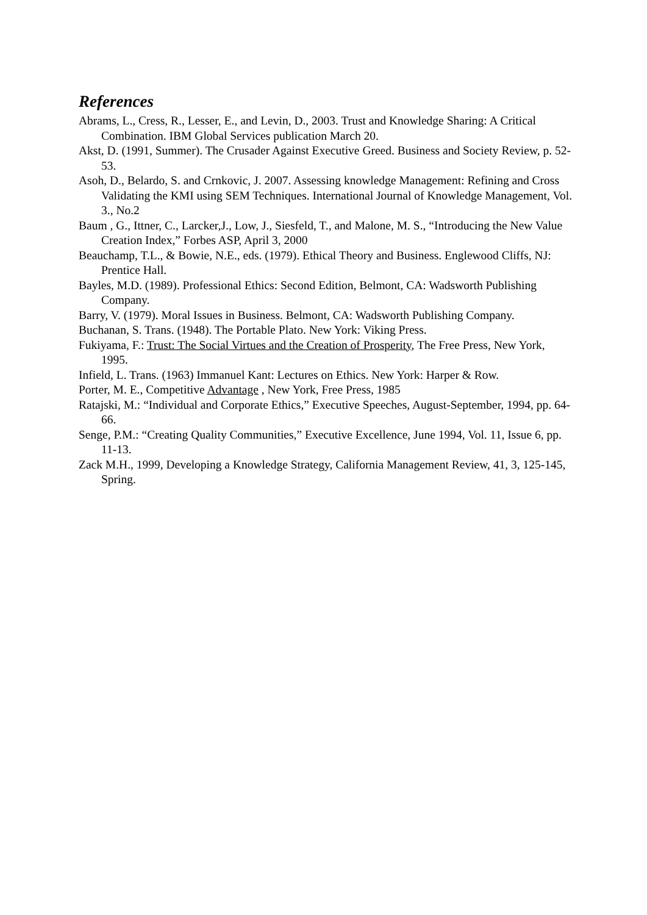References
Abrams, L., Cress, R., Lesser, E., and Levin, D., 2003. Trust and Knowledge Sharing: A Critical Combination. IBM Global Services publication March 20.
Akst, D. (1991, Summer). The Crusader Against Executive Greed. Business and Society Review, p. 52-53.
Asoh, D., Belardo, S. and Crnkovic, J. 2007. Assessing knowledge Management: Refining and Cross Validating the KMI using SEM Techniques. International Journal of Knowledge Management, Vol. 3., No.2
Baum , G., Ittner, C., Larcker,J., Low, J., Siesfeld, T., and Malone, M. S., “Introducing the New Value Creation Index,” Forbes ASP, April 3, 2000
Beauchamp, T.L., & Bowie, N.E., eds. (1979). Ethical Theory and Business. Englewood Cliffs, NJ: Prentice Hall.
Bayles, M.D. (1989). Professional Ethics: Second Edition, Belmont, CA: Wadsworth Publishing Company.
Barry, V. (1979). Moral Issues in Business. Belmont, CA: Wadsworth Publishing Company.
Buchanan, S. Trans. (1948). The Portable Plato. New York: Viking Press.
Fukiyama, F.: Trust: The Social Virtues and the Creation of Prosperity, The Free Press, New York, 1995.
Infield, L. Trans. (1963) Immanuel Kant: Lectures on Ethics. New York: Harper & Row.
Porter, M. E., Competitive Advantage , New York, Free Press, 1985
Ratajski, M.: “Individual and Corporate Ethics,” Executive Speeches, August-September, 1994, pp. 64-66.
Senge, P.M.: “Creating Quality Communities,” Executive Excellence, June 1994, Vol. 11, Issue 6, pp. 11-13.
Zack M.H., 1999, Developing a Knowledge Strategy, California Management Review, 41, 3, 125-145, Spring.